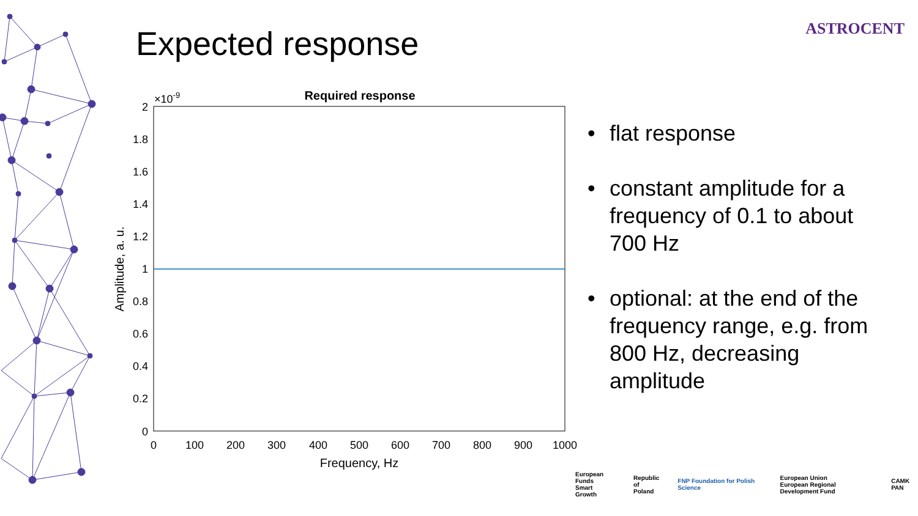Expected response ASTROCENT
Required response
×10-9
2
1.8
1.6
1.4
1.2
1
0.8
0.6
0.4
0.2
0
0
100
200
300
400
500
600
700
800
900
1000
Frequency, Hz
Amplitude, a. u.
• flat response
• constant amplitude for a frequency of 0.1 to about 700 Hz
• optional: at the end of the frequency range, e.g. from 800 Hz, decreasing amplitude
European Funds
Smart Growth Republic
of Poland FNP Foundation for Polish Science European Union
European Regional Development Fund CAMK PAN